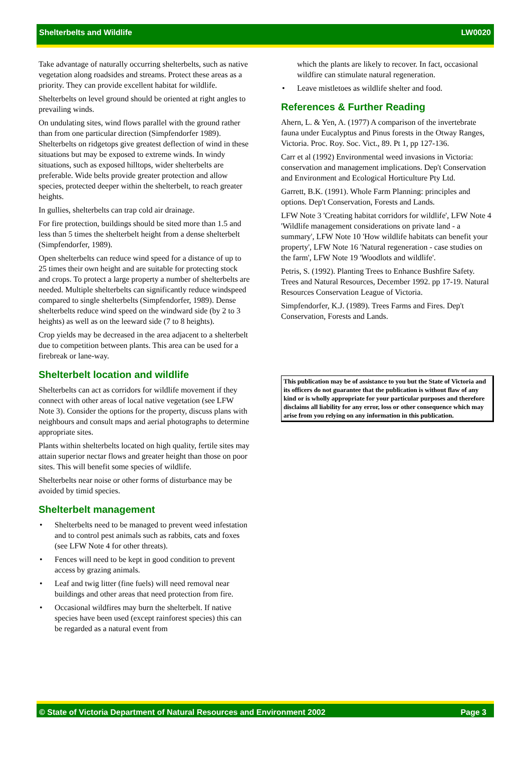Shelterbelts and Wildlife LW0020
Take advantage of naturally occurring shelterbelts, such as native vegetation along roadsides and streams. Protect these areas as a priority. They can provide excellent habitat for wildlife.
Shelterbelts on level ground should be oriented at right angles to prevailing winds.
On undulating sites, wind flows parallel with the ground rather than from one particular direction (Simpfendorfer 1989). Shelterbelts on ridgetops give greatest deflection of wind in these situations but may be exposed to extreme winds. In windy situations, such as exposed hilltops, wider shelterbelts are preferable. Wide belts provide greater protection and allow species, protected deeper within the shelterbelt, to reach greater heights.
In gullies, shelterbelts can trap cold air drainage.
For fire protection, buildings should be sited more than 1.5 and less than 5 times the shelterbelt height from a dense shelterbelt (Simpfendorfer, 1989).
Open shelterbelts can reduce wind speed for a distance of up to 25 times their own height and are suitable for protecting stock and crops. To protect a large property a number of shelterbelts are needed. Multiple shelterbelts can significantly reduce windspeed compared to single shelterbelts (Simpfendorfer, 1989). Dense shelterbelts reduce wind speed on the windward side (by 2 to 3 heights) as well as on the leeward side (7 to 8 heights).
Crop yields may be decreased in the area adjacent to a shelterbelt due to competition between plants. This area can be used for a firebreak or lane-way.
Shelterbelt location and wildlife
Shelterbelts can act as corridors for wildlife movement if they connect with other areas of local native vegetation (see LFW Note 3). Consider the options for the property, discuss plans with neighbours and consult maps and aerial photographs to determine appropriate sites.
Plants within shelterbelts located on high quality, fertile sites may attain superior nectar flows and greater height than those on poor sites. This will benefit some species of wildlife.
Shelterbelts near noise or other forms of disturbance may be avoided by timid species.
Shelterbelt management
• Shelterbelts need to be managed to prevent weed infestation and to control pest animals such as rabbits, cats and foxes (see LFW Note 4 for other threats).
• Fences will need to be kept in good condition to prevent access by grazing animals.
• Leaf and twig litter (fine fuels) will need removal near buildings and other areas that need protection from fire.
• Occasional wildfires may burn the shelterbelt. If native species have been used (except rainforest species) this can be regarded as a natural event from
which the plants are likely to recover. In fact, occasional wildfire can stimulate natural regeneration.
• Leave mistletoes as wildlife shelter and food.
References & Further Reading
Ahern, L. & Yen, A. (1977) A comparison of the invertebrate fauna under Eucalyptus and Pinus forests in the Otway Ranges, Victoria. Proc. Roy. Soc. Vict., 89. Pt 1, pp 127-136.
Carr et al (1992) Environmental weed invasions in Victoria: conservation and management implications. Dep't Conservation and Environment and Ecological Horticulture Pty Ltd.
Garrett, B.K. (1991). Whole Farm Planning: principles and options. Dep't Conservation, Forests and Lands.
LFW Note 3 'Creating habitat corridors for wildlife', LFW Note 4 'Wildlife management considerations on private land - a summary', LFW Note 10 'How wildlife habitats can benefit your property', LFW Note 16 'Natural regeneration - case studies on the farm', LFW Note 19 'Woodlots and wildlife'.
Petris, S. (1992). Planting Trees to Enhance Bushfire Safety. Trees and Natural Resources, December 1992. pp 17-19. Natural Resources Conservation League of Victoria.
Simpfendorfer, K.J. (1989). Trees Farms and Fires. Dep't Conservation, Forests and Lands.
This publication may be of assistance to you but the State of Victoria and its officers do not guarantee that the publication is without flaw of any kind or is wholly appropriate for your particular purposes and therefore disclaims all liability for any error, loss or other consequence which may arise from you relying on any information in this publication.
© State of Victoria Department of Natural Resources and Environment 2002 Page 3